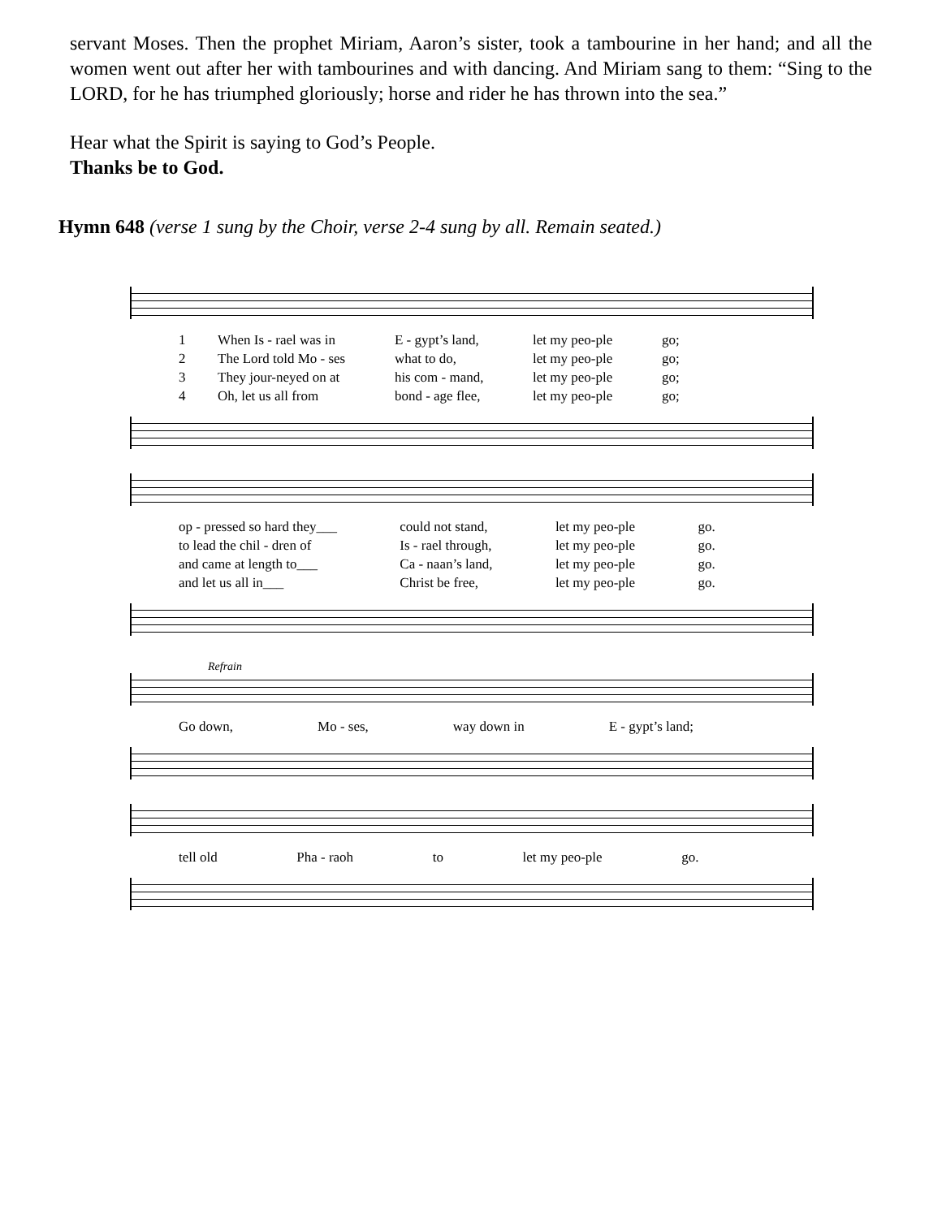servant Moses. Then the prophet Miriam, Aaron’s sister, took a tambourine in her hand; and all the women went out after her with tambourines and with dancing. And Miriam sang to them: “Sing to the LORD, for he has triumphed gloriously; horse and rider he has thrown into the sea.”
Hear what the Spirit is saying to God’s People.
Thanks be to God.
Hymn 648 (verse 1 sung by the Choir, verse 2-4 sung by all. Remain seated.)
1 When Is - rael was in E - gypt’s land, let my peo-ple go; 2 The Lord told Mo - ses what to do, let my peo-ple go; 3 They jour-neyed on at his com - mand, let my peo-ple go; 4 Oh, let us all from bond - age flee, let my peo-ple go;
op - pressed so hard they___ could not stand, let my peo-ple go. to lead the chil - dren of Is - rael through, let my peo-ple go. and came at length to___ Ca - naan’s land, let my peo-ple go. and let us all in___ Christ be free, let my peo-ple go.
Refrain
Go down, Mo - ses, way down in E - gypt’s land;
tell old Pha - raoh to let my peo-ple go.